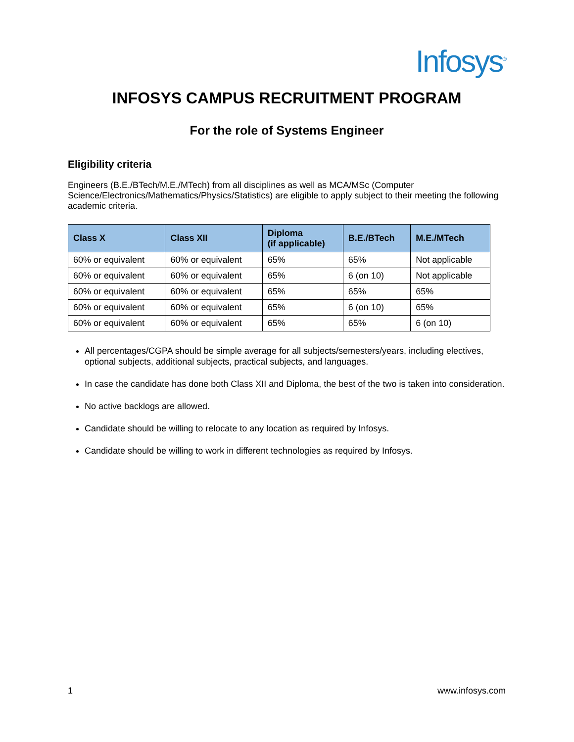Infosys<sup>®</sup>
INFOSYS CAMPUS RECRUITMENT PROGRAM
For the role of Systems Engineer
Eligibility criteria
Engineers (B.E./BTech/M.E./MTech) from all disciplines as well as MCA/MSc (Computer Science/Electronics/Mathematics/Physics/Statistics) are eligible to apply subject to their meeting the following academic criteria.
| Class X | Class XII | Diploma (if applicable) | B.E./BTech | M.E./MTech |
| --- | --- | --- | --- | --- |
| 60% or equivalent | 60% or equivalent | 65% | 65% | Not applicable |
| 60% or equivalent | 60% or equivalent | 65% | 6 (on 10) | Not applicable |
| 60% or equivalent | 60% or equivalent | 65% | 65% | 65% |
| 60% or equivalent | 60% or equivalent | 65% | 6 (on 10) | 65% |
| 60% or equivalent | 60% or equivalent | 65% | 65% | 6 (on 10) |
All percentages/CGPA should be simple average for all subjects/semesters/years, including electives, optional subjects, additional subjects, practical subjects, and languages.
In case the candidate has done both Class XII and Diploma, the best of the two is taken into consideration.
No active backlogs are allowed.
Candidate should be willing to relocate to any location as required by Infosys.
Candidate should be willing to work in different technologies as required by Infosys.
1 www.infosys.com